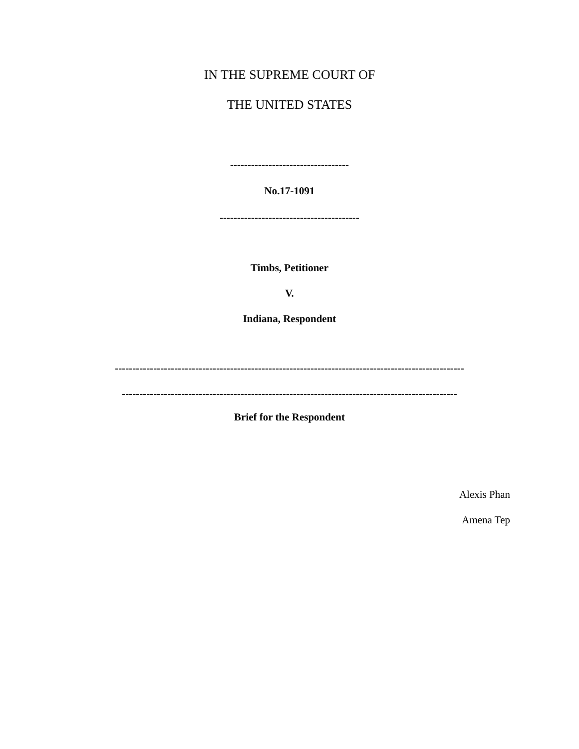IN THE SUPREME COURT OF
THE UNITED STATES
----------------------------------
No.17-1091
----------------------------------------
Timbs, Petitioner
V.
Indiana, Respondent
----------------------------------------------------------------------------------------------------
------------------------------------------------------------------------------------------------
Brief for the Respondent
Alexis Phan
Amena Tep